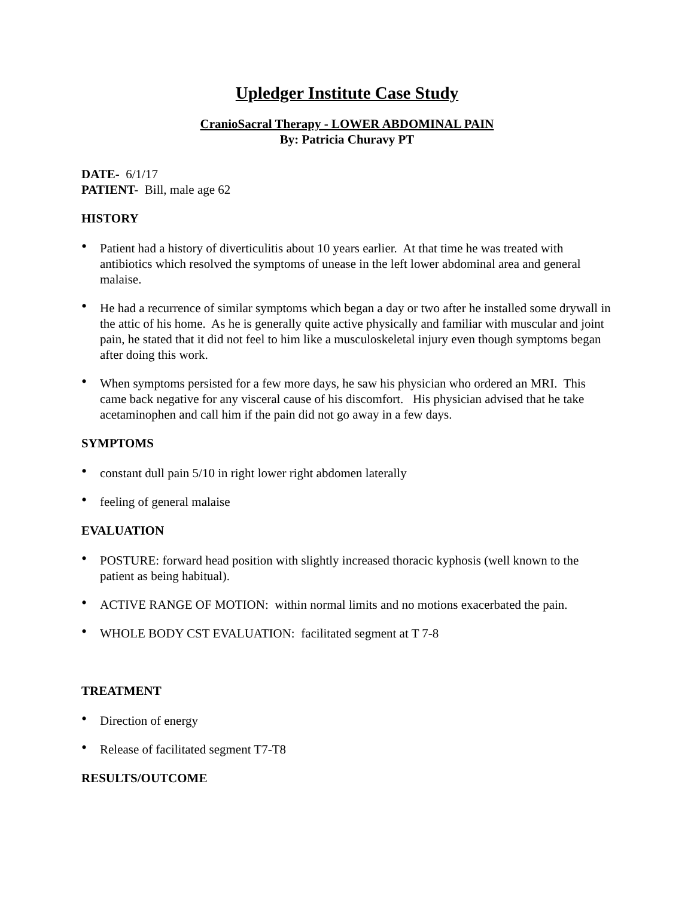Upledger Institute Case Study
CranioSacral Therapy - LOWER ABDOMINAL PAIN
By: Patricia Churavy PT
DATE- 6/1/17
PATIENT- Bill, male age 62
HISTORY
• Patient had a history of diverticulitis about 10 years earlier. At that time he was treated with antibiotics which resolved the symptoms of unease in the left lower abdominal area and general malaise.
• He had a recurrence of similar symptoms which began a day or two after he installed some drywall in the attic of his home. As he is generally quite active physically and familiar with muscular and joint pain, he stated that it did not feel to him like a musculoskeletal injury even though symptoms began after doing this work.
• When symptoms persisted for a few more days, he saw his physician who ordered an MRI. This came back negative for any visceral cause of his discomfort. His physician advised that he take acetaminophen and call him if the pain did not go away in a few days.
SYMPTOMS
• constant dull pain 5/10 in right lower right abdomen laterally
• feeling of general malaise
EVALUATION
• POSTURE: forward head position with slightly increased thoracic kyphosis (well known to the patient as being habitual).
• ACTIVE RANGE OF MOTION: within normal limits and no motions exacerbated the pain.
• WHOLE BODY CST EVALUATION: facilitated segment at T 7-8
TREATMENT
• Direction of energy
• Release of facilitated segment T7-T8
RESULTS/OUTCOME